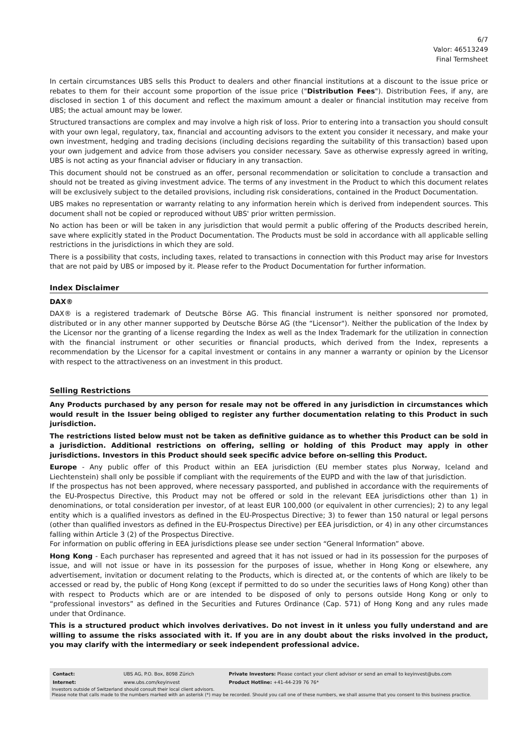6/7
Valor: 46513249
Final Termsheet
In certain circumstances UBS sells this Product to dealers and other financial institutions at a discount to the issue price or rebates to them for their account some proportion of the issue price ("Distribution Fees"). Distribution Fees, if any, are disclosed in section 1 of this document and reflect the maximum amount a dealer or financial institution may receive from UBS; the actual amount may be lower.
Structured transactions are complex and may involve a high risk of loss. Prior to entering into a transaction you should consult with your own legal, regulatory, tax, financial and accounting advisors to the extent you consider it necessary, and make your own investment, hedging and trading decisions (including decisions regarding the suitability of this transaction) based upon your own judgement and advice from those advisers you consider necessary. Save as otherwise expressly agreed in writing, UBS is not acting as your financial adviser or fiduciary in any transaction.
This document should not be construed as an offer, personal recommendation or solicitation to conclude a transaction and should not be treated as giving investment advice. The terms of any investment in the Product to which this document relates will be exclusively subject to the detailed provisions, including risk considerations, contained in the Product Documentation.
UBS makes no representation or warranty relating to any information herein which is derived from independent sources. This document shall not be copied or reproduced without UBS' prior written permission.
No action has been or will be taken in any jurisdiction that would permit a public offering of the Products described herein, save where explicitly stated in the Product Documentation. The Products must be sold in accordance with all applicable selling restrictions in the jurisdictions in which they are sold.
There is a possibility that costs, including taxes, related to transactions in connection with this Product may arise for Investors that are not paid by UBS or imposed by it. Please refer to the Product Documentation for further information.
Index Disclaimer
DAX®
DAX® is a registered trademark of Deutsche Börse AG. This financial instrument is neither sponsored nor promoted, distributed or in any other manner supported by Deutsche Börse AG (the “Licensor"). Neither the publication of the Index by the Licensor nor the granting of a license regarding the Index as well as the Index Trademark for the utilization in connection with the financial instrument or other securities or financial products, which derived from the Index, represents a recommendation by the Licensor for a capital investment or contains in any manner a warranty or opinion by the Licensor with respect to the attractiveness on an investment in this product.
Selling Restrictions
Any Products purchased by any person for resale may not be offered in any jurisdiction in circumstances which would result in the Issuer being obliged to register any further documentation relating to this Product in such jurisdiction.
The restrictions listed below must not be taken as definitive guidance as to whether this Product can be sold in a jurisdiction. Additional restrictions on offering, selling or holding of this Product may apply in other jurisdictions. Investors in this Product should seek specific advice before on-selling this Product.
Europe - Any public offer of this Product within an EEA jurisdiction (EU member states plus Norway, Iceland and Liechtenstein) shall only be possible if compliant with the requirements of the EUPD and with the law of that jurisdiction.
If the prospectus has not been approved, where necessary passported, and published in accordance with the requirements of the EU-Prospectus Directive, this Product may not be offered or sold in the relevant EEA jurisdictions other than 1) in denominations, or total consideration per investor, of at least EUR 100,000 (or equivalent in other currencies); 2) to any legal entity which is a qualified investors as defined in the EU-Prospectus Directive; 3) to fewer than 150 natural or legal persons (other than qualified investors as defined in the EU-Prospectus Directive) per EEA jurisdiction, or 4) in any other circumstances falling within Article 3 (2) of the Prospectus Directive.
For information on public offering in EEA jurisdictions please see under section “General Information” above.
Hong Kong - Each purchaser has represented and agreed that it has not issued or had in its possession for the purposes of issue, and will not issue or have in its possession for the purposes of issue, whether in Hong Kong or elsewhere, any advertisement, invitation or document relating to the Products, which is directed at, or the contents of which are likely to be accessed or read by, the public of Hong Kong (except if permitted to do so under the securities laws of Hong Kong) other than with respect to Products which are or are intended to be disposed of only to persons outside Hong Kong or only to “professional investors” as defined in the Securities and Futures Ordinance (Cap. 571) of Hong Kong and any rules made under that Ordinance.
This is a structured product which involves derivatives. Do not invest in it unless you fully understand and are willing to assume the risks associated with it. If you are in any doubt about the risks involved in the product, you may clarify with the intermediary or seek independent professional advice.
| Contact: | UBS AG, P.O. Box, 8098 Zürich | Private Investors: Please contact your client advisor or send an email to keyinvest@ubs.com |
| Internet: | www.ubs.com/keyinvest | Product Hotline: +41-44-239 76 76* |
Investors outside of Switzerland should consult their local client advisors.
Please note that calls made to the numbers marked with an asterisk (*) may be recorded. Should you call one of these numbers, we shall assume that you consent to this business practice.